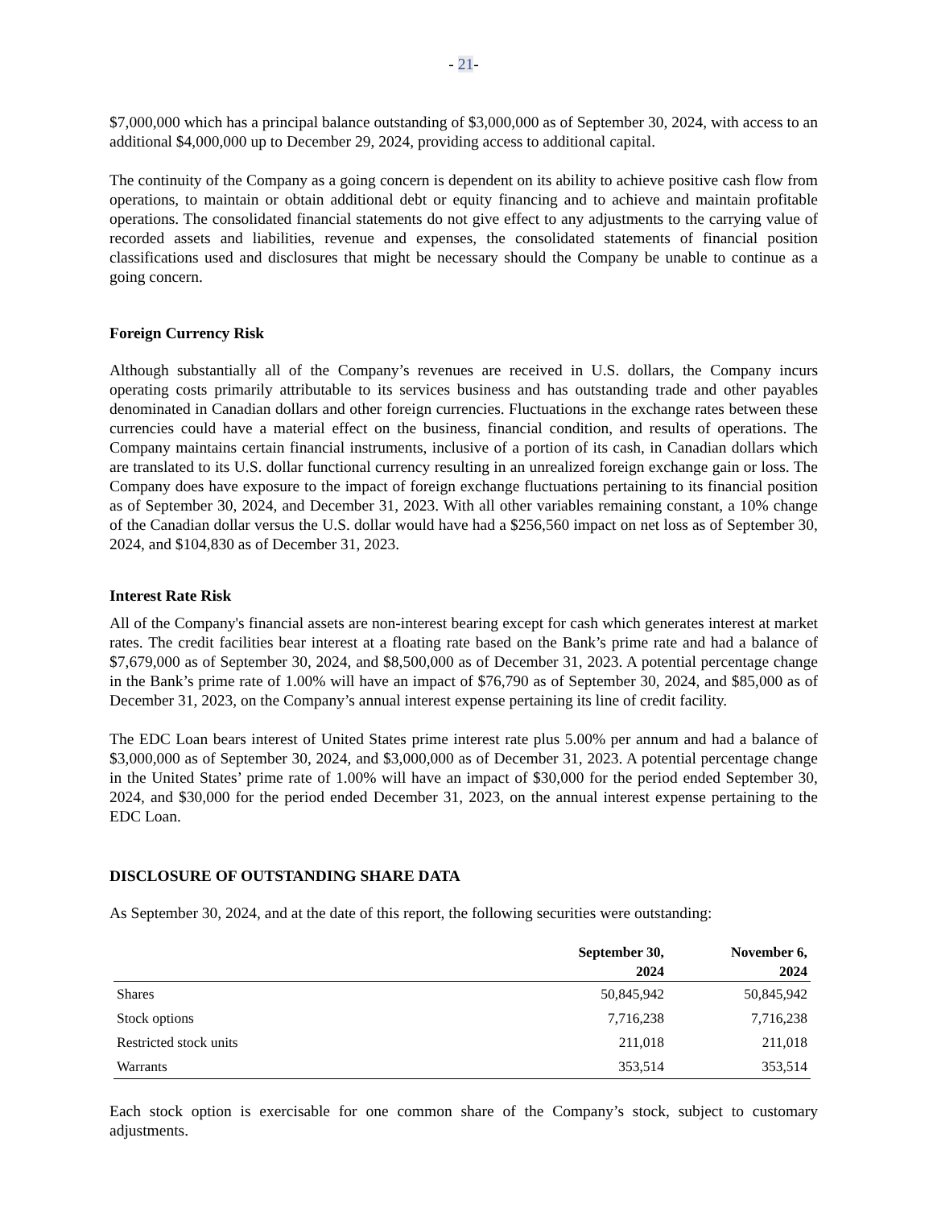- 21-
$7,000,000 which has a principal balance outstanding of $3,000,000 as of September 30, 2024, with access to an additional $4,000,000 up to December 29, 2024, providing access to additional capital.
The continuity of the Company as a going concern is dependent on its ability to achieve positive cash flow from operations, to maintain or obtain additional debt or equity financing and to achieve and maintain profitable operations. The consolidated financial statements do not give effect to any adjustments to the carrying value of recorded assets and liabilities, revenue and expenses, the consolidated statements of financial position classifications used and disclosures that might be necessary should the Company be unable to continue as a going concern.
Foreign Currency Risk
Although substantially all of the Company’s revenues are received in U.S. dollars, the Company incurs operating costs primarily attributable to its services business and has outstanding trade and other payables denominated in Canadian dollars and other foreign currencies. Fluctuations in the exchange rates between these currencies could have a material effect on the business, financial condition, and results of operations. The Company maintains certain financial instruments, inclusive of a portion of its cash, in Canadian dollars which are translated to its U.S. dollar functional currency resulting in an unrealized foreign exchange gain or loss. The Company does have exposure to the impact of foreign exchange fluctuations pertaining to its financial position as of September 30, 2024, and December 31, 2023. With all other variables remaining constant, a 10% change of the Canadian dollar versus the U.S. dollar would have had a $256,560 impact on net loss as of September 30, 2024, and $104,830 as of December 31, 2023.
Interest Rate Risk
All of the Company's financial assets are non-interest bearing except for cash which generates interest at market rates. The credit facilities bear interest at a floating rate based on the Bank’s prime rate and had a balance of $7,679,000 as of September 30, 2024, and $8,500,000 as of December 31, 2023. A potential percentage change in the Bank’s prime rate of 1.00% will have an impact of $76,790 as of September 30, 2024, and $85,000 as of December 31, 2023, on the Company’s annual interest expense pertaining its line of credit facility.
The EDC Loan bears interest of United States prime interest rate plus 5.00% per annum and had a balance of $3,000,000 as of September 30, 2024, and $3,000,000 as of December 31, 2023. A potential percentage change in the United States’ prime rate of 1.00% will have an impact of $30,000 for the period ended September 30, 2024, and $30,000 for the period ended December 31, 2023, on the annual interest expense pertaining to the EDC Loan.
DISCLOSURE OF OUTSTANDING SHARE DATA
As September 30, 2024, and at the date of this report, the following securities were outstanding:
| | September 30, 2024 | November 6, 2024 |
| --- | --- | --- |
| Shares | 50,845,942 | 50,845,942 |
| Stock options | 7,716,238 | 7,716,238 |
| Restricted stock units | 211,018 | 211,018 |
| Warrants | 353,514 | 353,514 |
Each stock option is exercisable for one common share of the Company’s stock, subject to customary adjustments.